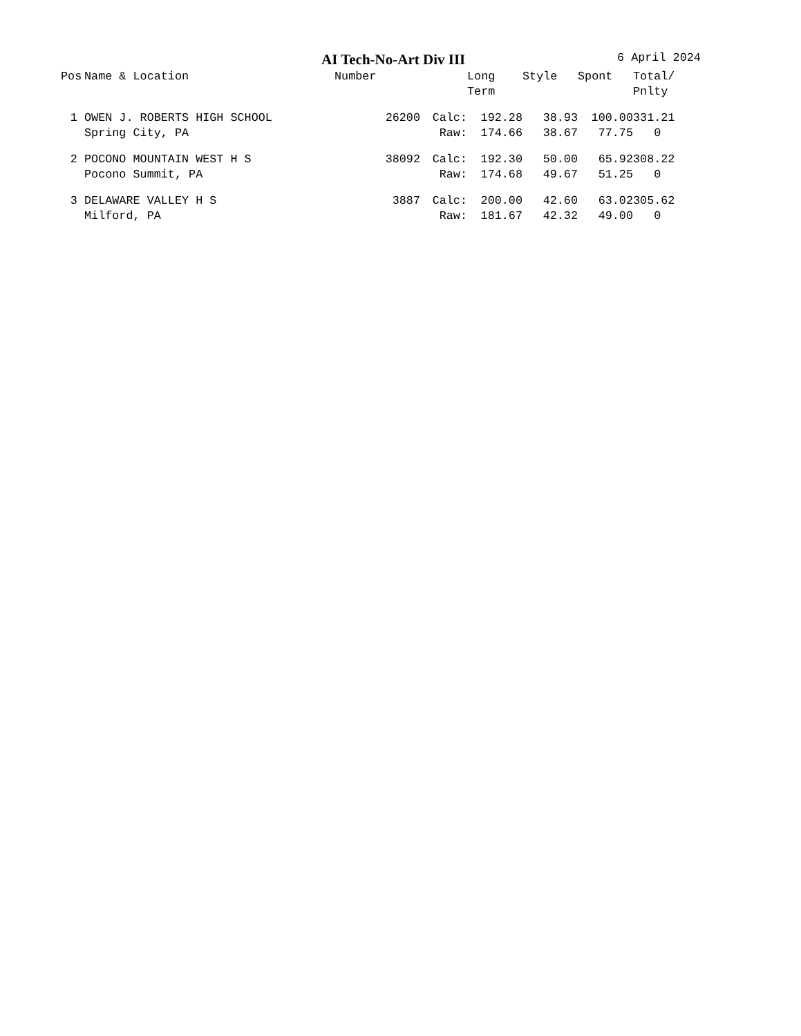AI Tech-No-Art Div III 6 April 2024
| Pos | Name & Location | Number | | Long Term | Style | Spont | Total/ Pnlty |
| --- | --- | --- | --- | --- | --- | --- | --- |
| 1 | OWEN J. ROBERTS HIGH SCHOOL | 26200 | Calc: | 192.28 | 38.93 | 100.00 | 331.21 |
| | Spring City, PA | | Raw: | 174.66 | 38.67 | 77.75 | 0 |
| 2 | POCONO MOUNTAIN WEST H S | 38092 | Calc: | 192.30 | 50.00 | 65.92 | 308.22 |
| | Pocono Summit, PA | | Raw: | 174.68 | 49.67 | 51.25 | 0 |
| 3 | DELAWARE VALLEY H S | 3887 | Calc: | 200.00 | 42.60 | 63.02 | 305.62 |
| | Milford, PA | | Raw: | 181.67 | 42.32 | 49.00 | 0 |